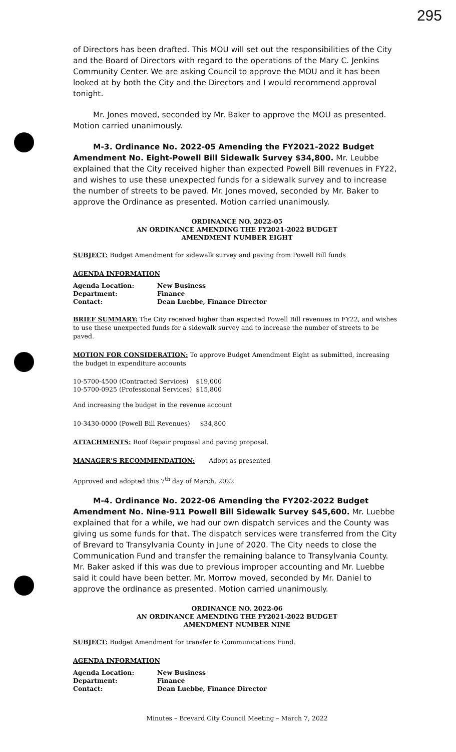295
of Directors has been drafted. This MOU will set out the responsibilities of the City and the Board of Directors with regard to the operations of the Mary C. Jenkins Community Center. We are asking Council to approve the MOU and it has been looked at by both the City and the Directors and I would recommend approval tonight.
Mr. Jones moved, seconded by Mr. Baker to approve the MOU as presented. Motion carried unanimously.
M-3. Ordinance No. 2022-05 Amending the FY2021-2022 Budget Amendment No. Eight-Powell Bill Sidewalk Survey $34,800. Mr. Leubbe explained that the City received higher than expected Powell Bill revenues in FY22, and wishes to use these unexpected funds for a sidewalk survey and to increase the number of streets to be paved. Mr. Jones moved, seconded by Mr. Baker to approve the Ordinance as presented. Motion carried unanimously.
ORDINANCE NO. 2022-05
AN ORDINANCE AMENDING THE FY2021-2022 BUDGET
AMENDMENT NUMBER EIGHT
SUBJECT: Budget Amendment for sidewalk survey and paving from Powell Bill funds
AGENDA INFORMATION
| Agenda Location: | New Business |
| Department: | Finance |
| Contact: | Dean Luebbe, Finance Director |
BRIEF SUMMARY: The City received higher than expected Powell Bill revenues in FY22, and wishes to use these unexpected funds for a sidewalk survey and to increase the number of streets to be paved.
MOTION FOR CONSIDERATION: To approve Budget Amendment Eight as submitted, increasing the budget in expenditure accounts
| 10-5700-4500 (Contracted Services) | $19,000 |
| 10-5700-0925 (Professional Services) | $15,800 |
And increasing the budget in the revenue account
10-3430-0000 (Powell Bill Revenues) $34,800
ATTACHMENTS: Roof Repair proposal and paving proposal.
MANAGER'S RECOMMENDATION: Adopt as presented
Approved and adopted this 7<sup>th</sup> day of March, 2022.
M-4. Ordinance No. 2022-06 Amending the FY202-2022 Budget Amendment No. Nine-911 Powell Bill Sidewalk Survey $45,600. Mr. Luebbe explained that for a while, we had our own dispatch services and the County was giving us some funds for that. The dispatch services were transferred from the City of Brevard to Transylvania County in June of 2020. The City needs to close the Communication Fund and transfer the remaining balance to Transylvania County. Mr. Baker asked if this was due to previous improper accounting and Mr. Luebbe said it could have been better. Mr. Morrow moved, seconded by Mr. Daniel to approve the ordinance as presented. Motion carried unanimously.
ORDINANCE NO. 2022-06
AN ORDINANCE AMENDING THE FY2021-2022 BUDGET
AMENDMENT NUMBER NINE
SUBJECT: Budget Amendment for transfer to Communications Fund.
AGENDA INFORMATION
| Agenda Location: | New Business |
| Department: | Finance |
| Contact: | Dean Luebbe, Finance Director |
Minutes – Brevard City Council Meeting – March 7, 2022